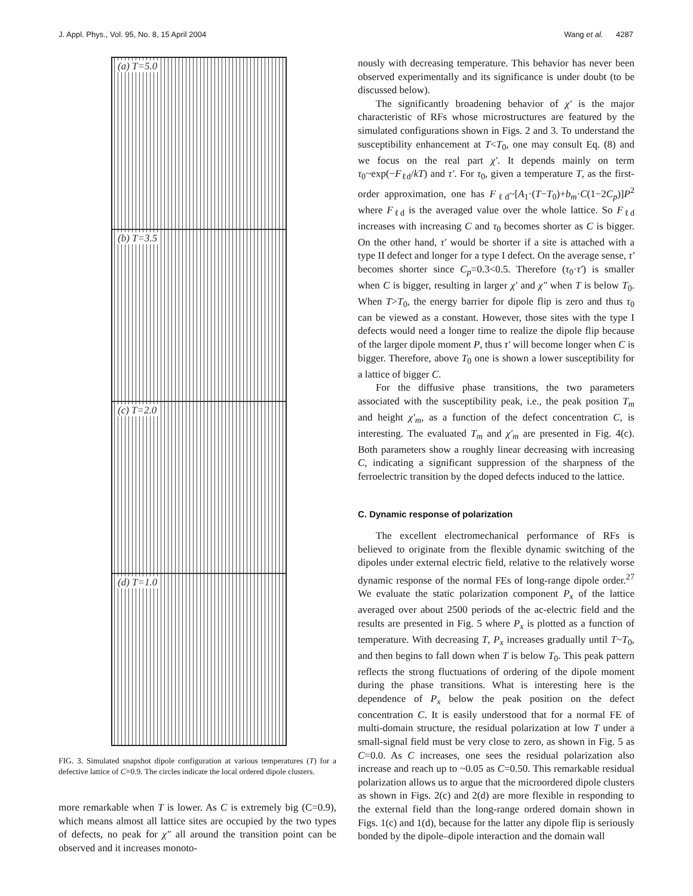J. Appl. Phys., Vol. 95, No. 8, 15 April 2004 Wang et al. 4287
(a) T=5.0
(b) T=3.5
(c) T=2.0
(d) T=1.0
FIG. 3. Simulated snapshot dipole configuration at various temperatures (T) for a defective lattice of C=0.9. The circles indicate the local ordered dipole clusters.
more remarkable when T is lower. As C is extremely big (C=0.9), which means almost all lattice sites are occupied by the two types of defects, no peak for χ″ all around the transition point can be observed and it increases monoto-
nously with decreasing temperature. This behavior has never been observed experimentally and its significance is under doubt (to be discussed below).
The significantly broadening behavior of χ′ is the major characteristic of RFs whose microstructures are featured by the simulated configurations shown in Figs. 2 and 3. To understand the susceptibility enhancement at T<T<sub>0</sub>, one may consult Eq. (8) and we focus on the real part χ′. It depends mainly on term τ<sub>0</sub>~exp(−F<sub>ℓd</sub>/kT) and τ′. For τ<sub>0</sub>, given a temperature T, as the first-order approximation, one has F<sub>ℓd</sub>~[A<sub>1</sub>·(T−T<sub>0</sub>)+b<sub>m</sub>·C(1−2C<sub>p</sub>)]P<sup>2</sup> where F<sub>ℓd</sub> is the averaged value over the whole lattice. So F<sub>ℓd</sub> increases with increasing C and τ<sub>0</sub> becomes shorter as C is bigger. On the other hand, τ′ would be shorter if a site is attached with a type II defect and longer for a type I defect. On the average sense, τ′ becomes shorter since C<sub>p</sub>=0.3<0.5. Therefore (τ<sub>0</sub>·τ′) is smaller when C is bigger, resulting in larger χ′ and χ″ when T is below T<sub>0</sub>. When T>T<sub>0</sub>, the energy barrier for dipole flip is zero and thus τ<sub>0</sub> can be viewed as a constant. However, those sites with the type I defects would need a longer time to realize the dipole flip because of the larger dipole moment P, thus τ′ will become longer when C is bigger. Therefore, above T<sub>0</sub> one is shown a lower susceptibility for a lattice of bigger C.
For the diffusive phase transitions, the two parameters associated with the susceptibility peak, i.e., the peak position T<sub>m</sub> and height χ′<sub>m</sub>, as a function of the defect concentration C, is interesting. The evaluated T<sub>m</sub> and χ′<sub>m</sub> are presented in Fig. 4(c). Both parameters show a roughly linear decreasing with increasing C, indicating a significant suppression of the sharpness of the ferroelectric transition by the doped defects induced to the lattice.
C. Dynamic response of polarization
The excellent electromechanical performance of RFs is believed to originate from the flexible dynamic switching of the dipoles under external electric field, relative to the relatively worse dynamic response of the normal FEs of long-range dipole order.<sup>27</sup> We evaluate the static polarization component P<sub>x</sub> of the lattice averaged over about 2500 periods of the ac-electric field and the results are presented in Fig. 5 where P<sub>x</sub> is plotted as a function of temperature. With decreasing T, P<sub>x</sub> increases gradually until T~T<sub>0</sub>, and then begins to fall down when T is below T<sub>0</sub>. This peak pattern reflects the strong fluctuations of ordering of the dipole moment during the phase transitions. What is interesting here is the dependence of P<sub>x</sub> below the peak position on the defect concentration C. It is easily understood that for a normal FE of multi-domain structure, the residual polarization at low T under a small-signal field must be very close to zero, as shown in Fig. 5 as C=0.0. As C increases, one sees the residual polarization also increase and reach up to ~0.05 as C=0.50. This remarkable residual polarization allows us to argue that the microordered dipole clusters as shown in Figs. 2(c) and 2(d) are more flexible in responding to the external field than the long-range ordered domain shown in Figs. 1(c) and 1(d), because for the latter any dipole flip is seriously bonded by the dipole–dipole interaction and the domain wall